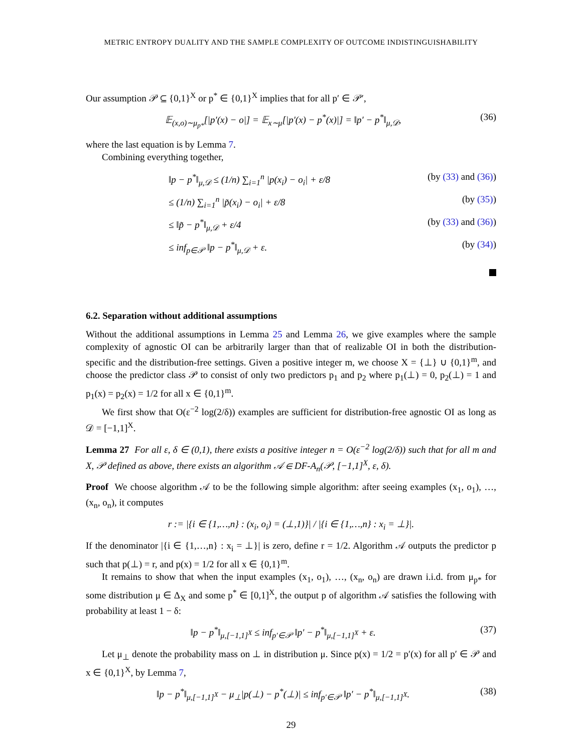METRIC ENTROPY DUALITY AND THE SAMPLE COMPLEXITY OF OUTCOME INDISTINGUISHABILITY
Our assumption 𝒫 ⊆ {0,1}<sup>X</sup> or p<sup>*</sup> ∈ {0,1}<sup>X</sup> implies that for all p′ ∈ 𝒫′,
𝔼<sub>(x,o)∼μ<sub>p*</sub></sub>[|p′(x) − o|] = 𝔼<sub>x∼μ</sub>[|p′(x) − p<sup>*</sup>(x)|] = ‖p′ − p<sup>*</sup>‖<sub>μ,𝒟</sub>, (36)
where the last equation is by Lemma 7.
Combining everything together,
‖p − p<sup>*</sup>‖<sub>μ,𝒟</sub> ≤ (1/n) ∑<sub>i=1</sub><sup>n</sup> |p(x<sub>i</sub>) − o<sub>i</sub>| + ε/8 (by (33) and (36))
≤ (1/n) ∑<sub>i=1</sub><sup>n</sup> |p̃(x<sub>i</sub>) − o<sub>i</sub>| + ε/8 (by (35))
≤ ‖p̃ − p<sup>*</sup>‖<sub>μ,𝒟</sub> + ε/4 (by (33) and (36))
≤ inf<sub>p∈𝒫</sub> ‖p − p<sup>*</sup>‖<sub>μ,𝒟</sub> + ε. (by (34))
6.2. Separation without additional assumptions
Without the additional assumptions in Lemma 25 and Lemma 26, we give examples where the sample complexity of agnostic OI can be arbitrarily larger than that of realizable OI in both the distribution-specific and the distribution-free settings. Given a positive integer m, we choose X = {⊥} ∪ {0,1}<sup>m</sup>, and choose the predictor class 𝒫 to consist of only two predictors p<sub>1</sub> and p<sub>2</sub> where p<sub>1</sub>(⊥) = 0, p<sub>2</sub>(⊥) = 1 and p<sub>1</sub>(x) = p<sub>2</sub>(x) = 1/2 for all x ∈ {0,1}<sup>m</sup>.
We first show that O(ε<sup>−2</sup> log(2/δ)) examples are sufficient for distribution-free agnostic OI as long as 𝒟 = [−1,1]<sup>X</sup>.
Lemma 27 For all ε, δ ∈ (0,1), there exists a positive integer n = O(ε<sup>−2</sup> log(2/δ)) such that for all m and X, 𝒫 defined as above, there exists an algorithm 𝒜 ∈ DF-A<sub>n</sub>(𝒫, [−1,1]<sup>X</sup>, ε, δ).
Proof We choose algorithm 𝒜 to be the following simple algorithm: after seeing examples (x<sub>1</sub>, o<sub>1</sub>), …, (x<sub>n</sub>, o<sub>n</sub>), it computes
r := |{i ∈ {1,…,n} : (x<sub>i</sub>, o<sub>i</sub>) = (⊥,1)}| / |{i ∈ {1,…,n} : x<sub>i</sub> = ⊥}|.
If the denominator |{i ∈ {1,…,n} : x<sub>i</sub> = ⊥}| is zero, define r = 1/2. Algorithm 𝒜 outputs the predictor p such that p(⊥) = r, and p(x) = 1/2 for all x ∈ {0,1}<sup>m</sup>.
It remains to show that when the input examples (x<sub>1</sub>, o<sub>1</sub>), …, (x<sub>n</sub>, o<sub>n</sub>) are drawn i.i.d. from μ<sub>p*</sub> for some distribution μ ∈ Δ<sub>X</sub> and some p<sup>*</sup> ∈ [0,1]<sup>X</sup>, the output p of algorithm 𝒜 satisfies the following with probability at least 1 − δ:
‖p − p<sup>*</sup>‖<sub>μ,[−1,1]<sup>X</sup></sub> ≤ inf<sub>p′∈𝒫</sub> ‖p′ − p<sup>*</sup>‖<sub>μ,[−1,1]<sup>X</sup></sub> + ε. (37)
Let μ<sub>⊥</sub> denote the probability mass on ⊥ in distribution μ. Since p(x) = 1/2 = p′(x) for all p′ ∈ 𝒫 and x ∈ {0,1}<sup>X</sup>, by Lemma 7,
‖p − p<sup>*</sup>‖<sub>μ,[−1,1]<sup>X</sup></sub> − μ<sub>⊥</sub>|p(⊥) − p<sup>*</sup>(⊥)| ≤ inf<sub>p′∈𝒫</sub> ‖p′ − p<sup>*</sup>‖<sub>μ,[−1,1]<sup>X</sup></sub>. (38)
29